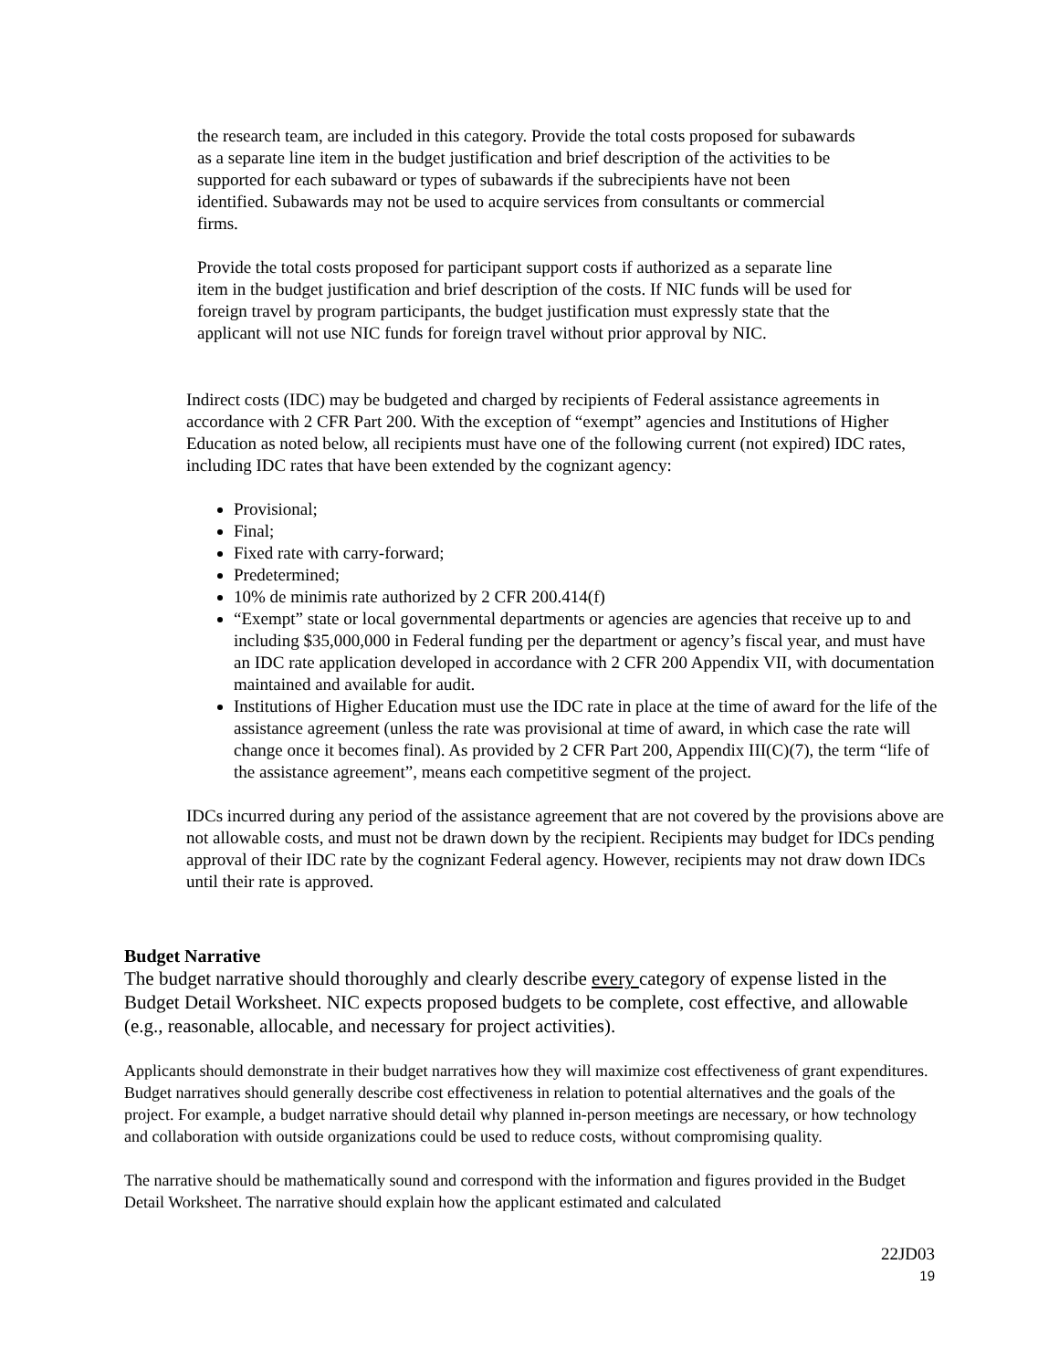the research team, are included in this category. Provide the total costs proposed for subawards as a separate line item in the budget justification and brief description of the activities to be supported for each subaward or types of subawards if the subrecipients have not been identified. Subawards may not be used to acquire services from consultants or commercial firms.
Provide the total costs proposed for participant support costs if authorized as a separate line item in the budget justification and brief description of the costs. If NIC funds will be used for foreign travel by program participants, the budget justification must expressly state that the applicant will not use NIC funds for foreign travel without prior approval by NIC.
Indirect costs (IDC) may be budgeted and charged by recipients of Federal assistance agreements in accordance with 2 CFR Part 200. With the exception of “exempt” agencies and Institutions of Higher Education as noted below, all recipients must have one of the following current (not expired) IDC rates, including IDC rates that have been extended by the cognizant agency:
Provisional;
Final;
Fixed rate with carry-forward;
Predetermined;
10% de minimis rate authorized by 2 CFR 200.414(f)
“Exempt” state or local governmental departments or agencies are agencies that receive up to and including $35,000,000 in Federal funding per the department or agency’s fiscal year, and must have an IDC rate application developed in accordance with 2 CFR 200 Appendix VII, with documentation maintained and available for audit.
Institutions of Higher Education must use the IDC rate in place at the time of award for the life of the assistance agreement (unless the rate was provisional at time of award, in which case the rate will change once it becomes final). As provided by 2 CFR Part 200, Appendix III(C)(7), the term “life of the assistance agreement”, means each competitive segment of the project.
IDCs incurred during any period of the assistance agreement that are not covered by the provisions above are not allowable costs, and must not be drawn down by the recipient. Recipients may budget for IDCs pending approval of their IDC rate by the cognizant Federal agency. However, recipients may not draw down IDCs until their rate is approved.
Budget Narrative
The budget narrative should thoroughly and clearly describe every category of expense listed in the Budget Detail Worksheet. NIC expects proposed budgets to be complete, cost effective, and allowable (e.g., reasonable, allocable, and necessary for project activities).
Applicants should demonstrate in their budget narratives how they will maximize cost effectiveness of grant expenditures. Budget narratives should generally describe cost effectiveness in relation to potential alternatives and the goals of the project. For example, a budget narrative should detail why planned in-person meetings are necessary, or how technology and collaboration with outside organizations could be used to reduce costs, without compromising quality.
The narrative should be mathematically sound and correspond with the information and figures provided in the Budget Detail Worksheet. The narrative should explain how the applicant estimated and calculated
22JD03
19